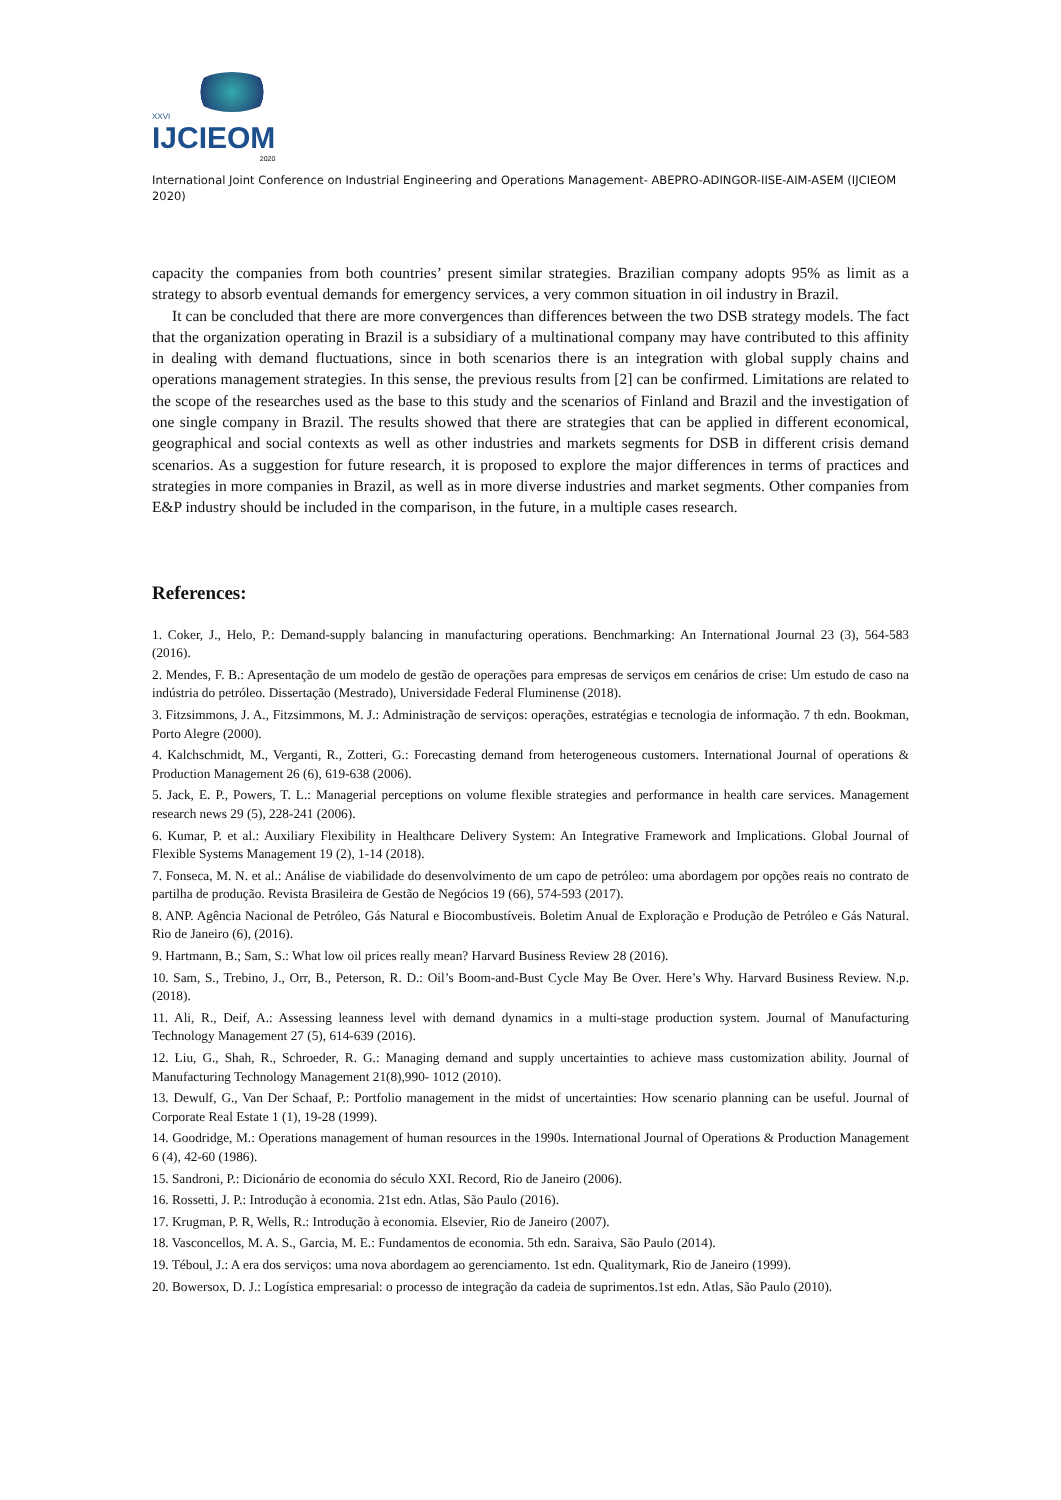XXVI
IJCIEOM
2020
International Joint Conference on Industrial Engineering and Operations Management- ABEPRO-ADINGOR-IISE-AIM-ASEM (IJCIEOM 2020)
capacity the companies from both countries’ present similar strategies. Brazilian company adopts 95% as limit as a strategy to absorb eventual demands for emergency services, a very common situation in oil industry in Brazil.
It can be concluded that there are more convergences than differences between the two DSB strategy models. The fact that the organization operating in Brazil is a subsidiary of a multinational company may have contributed to this affinity in dealing with demand fluctuations, since in both scenarios there is an integration with global supply chains and operations management strategies. In this sense, the previous results from [2] can be confirmed. Limitations are related to the scope of the researches used as the base to this study and the scenarios of Finland and Brazil and the investigation of one single company in Brazil. The results showed that there are strategies that can be applied in different economical, geographical and social contexts as well as other industries and markets segments for DSB in different crisis demand scenarios. As a suggestion for future research, it is proposed to explore the major differences in terms of practices and strategies in more companies in Brazil, as well as in more diverse industries and market segments. Other companies from E&P industry should be included in the comparison, in the future, in a multiple cases research.
References:
1. Coker, J., Helo, P.: Demand-supply balancing in manufacturing operations. Benchmarking: An International Journal 23 (3), 564-583 (2016).
2. Mendes, F. B.: Apresentação de um modelo de gestão de operações para empresas de serviços em cenários de crise: Um estudo de caso na indústria do petróleo. Dissertação (Mestrado), Universidade Federal Fluminense (2018).
3. Fitzsimmons, J. A., Fitzsimmons, M. J.: Administração de serviços: operações, estratégias e tecnologia de informação. 7 th edn. Bookman, Porto Alegre (2000).
4. Kalchschmidt, M., Verganti, R., Zotteri, G.: Forecasting demand from heterogeneous customers. International Journal of operations & Production Management 26 (6), 619-638 (2006).
5. Jack, E. P., Powers, T. L.: Managerial perceptions on volume flexible strategies and performance in health care services. Management research news 29 (5), 228-241 (2006).
6. Kumar, P. et al.: Auxiliary Flexibility in Healthcare Delivery System: An Integrative Framework and Implications. Global Journal of Flexible Systems Management 19 (2), 1-14 (2018).
7. Fonseca, M. N. et al.: Análise de viabilidade do desenvolvimento de um capo de petróleo: uma abordagem por opções reais no contrato de partilha de produção. Revista Brasileira de Gestão de Negócios 19 (66), 574-593 (2017).
8. ANP. Agência Nacional de Petróleo, Gás Natural e Biocombustíveis. Boletim Anual de Exploração e Produção de Petróleo e Gás Natural. Rio de Janeiro (6), (2016).
9. Hartmann, B.; Sam, S.: What low oil prices really mean? Harvard Business Review 28 (2016).
10. Sam, S., Trebino, J., Orr, B., Peterson, R. D.: Oil’s Boom-and-Bust Cycle May Be Over. Here’s Why. Harvard Business Review. N.p. (2018).
11. Ali, R., Deif, A.: Assessing leanness level with demand dynamics in a multi-stage production system. Journal of Manufacturing Technology Management 27 (5), 614-639 (2016).
12. Liu, G., Shah, R., Schroeder, R. G.: Managing demand and supply uncertainties to achieve mass customization ability. Journal of Manufacturing Technology Management 21(8),990- 1012 (2010).
13. Dewulf, G., Van Der Schaaf, P.: Portfolio management in the midst of uncertainties: How scenario planning can be useful. Journal of Corporate Real Estate 1 (1), 19-28 (1999).
14. Goodridge, M.: Operations management of human resources in the 1990s. International Journal of Operations & Production Management 6 (4), 42-60 (1986).
15. Sandroni, P.: Dicionário de economia do século XXI. Record, Rio de Janeiro (2006).
16. Rossetti, J. P.: Introdução à economia. 21st edn. Atlas, São Paulo (2016).
17. Krugman, P. R, Wells, R.: Introdução à economia. Elsevier, Rio de Janeiro (2007).
18. Vasconcellos, M. A. S., Garcia, M. E.: Fundamentos de economia. 5th edn. Saraiva, São Paulo (2014).
19. Téboul, J.: A era dos serviços: uma nova abordagem ao gerenciamento. 1st edn. Qualitymark, Rio de Janeiro (1999).
20. Bowersox, D. J.: Logística empresarial: o processo de integração da cadeia de suprimentos.1st edn. Atlas, São Paulo (2010).